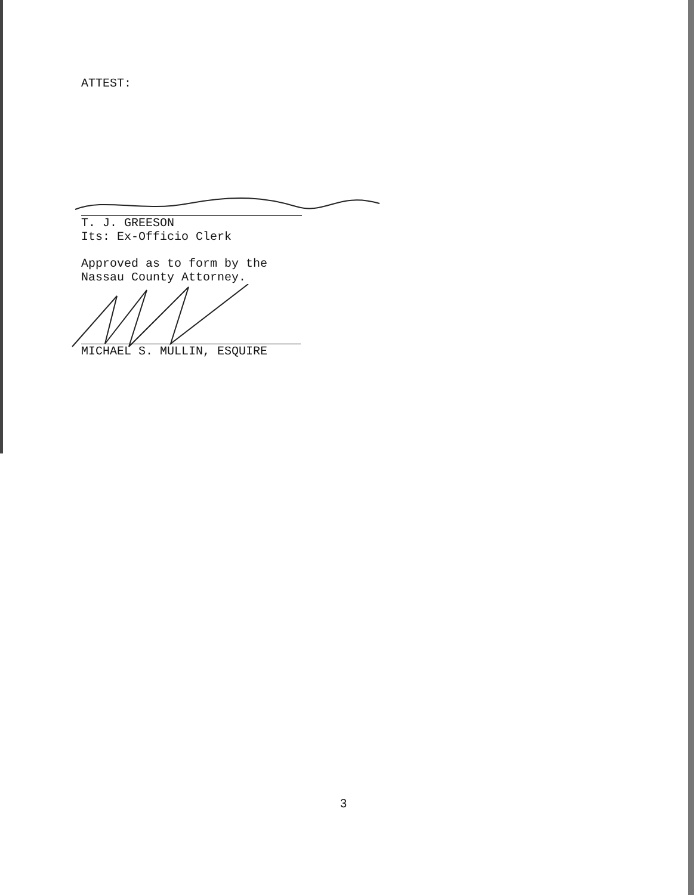ATTEST:
T. J. GREESON
Its: Ex-Officio Clerk
Approved as to form by the
Nassau County Attorney.
MICHAEL S. MULLIN, ESQUIRE
3